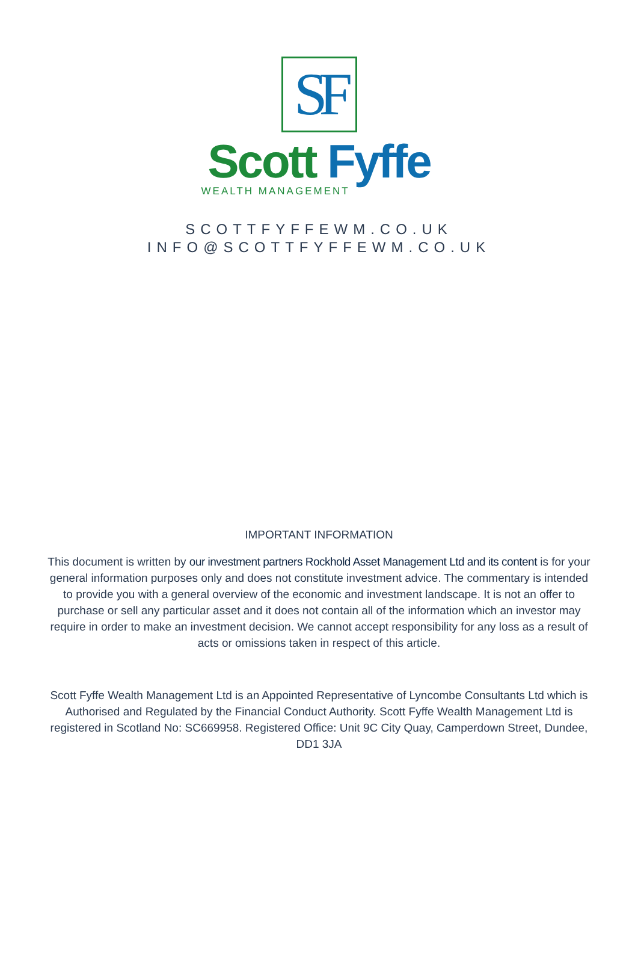SF
Scott Fyffe
WEALTH MANAGEMENT
SCOTTFYFFEWM.CO.UK
INFO@SCOTTFYFFEWM.CO.UK
IMPORTANT INFORMATION
This document is written by our investment partners Rockhold Asset Management Ltd and its content is for your general information purposes only and does not constitute investment advice. The commentary is intended to provide you with a general overview of the economic and investment landscape. It is not an offer to purchase or sell any particular asset and it does not contain all of the information which an investor may require in order to make an investment decision. We cannot accept responsibility for any loss as a result of acts or omissions taken in respect of this article.
Scott Fyffe Wealth Management Ltd is an Appointed Representative of Lyncombe Consultants Ltd which is Authorised and Regulated by the Financial Conduct Authority. Scott Fyffe Wealth Management Ltd is registered in Scotland No: SC669958. Registered Office: Unit 9C City Quay, Camperdown Street, Dundee, DD1 3JA